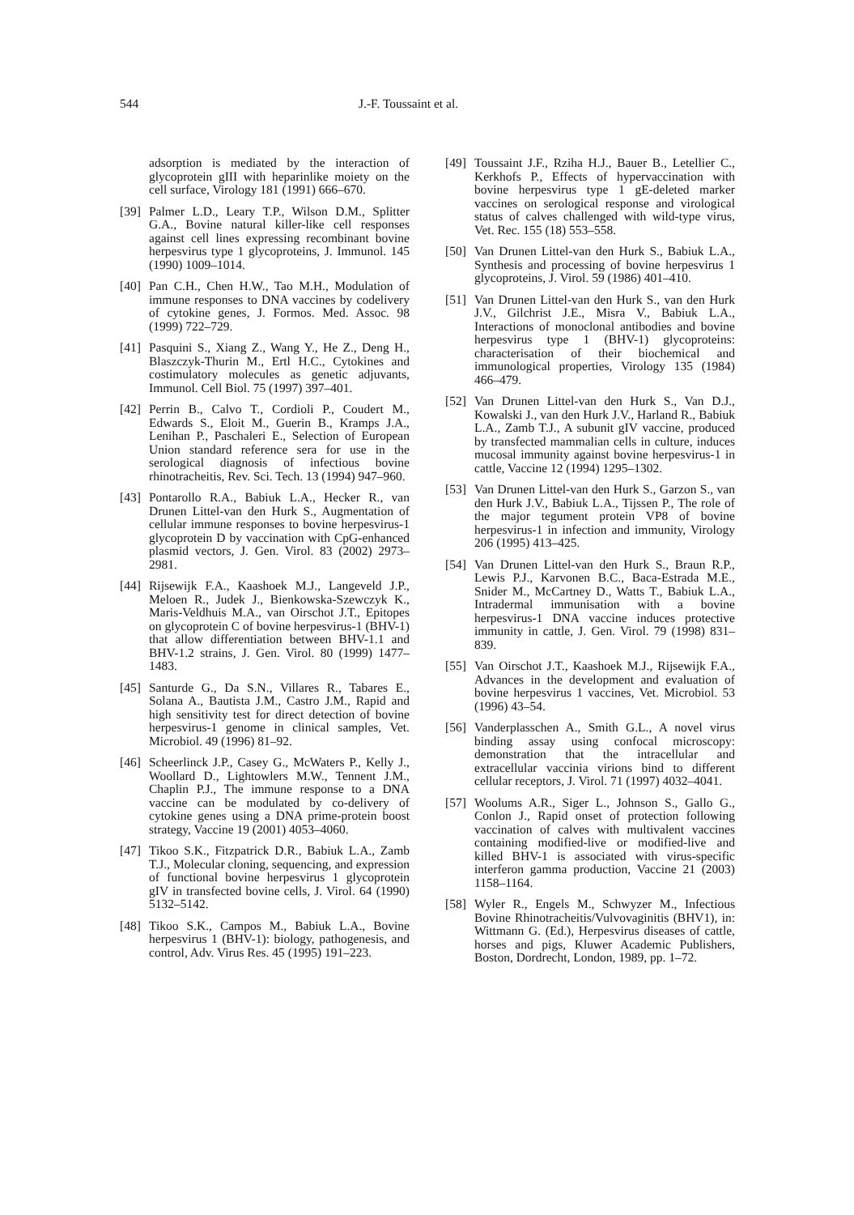544 J.-F. Toussaint et al.
adsorption is mediated by the interaction of glycoprotein gIII with heparinlike moiety on the cell surface, Virology 181 (1991) 666–670.
[39] Palmer L.D., Leary T.P., Wilson D.M., Splitter G.A., Bovine natural killer-like cell responses against cell lines expressing recombinant bovine herpesvirus type 1 glycoproteins, J. Immunol. 145 (1990) 1009–1014.
[40] Pan C.H., Chen H.W., Tao M.H., Modulation of immune responses to DNA vaccines by codelivery of cytokine genes, J. Formos. Med. Assoc. 98 (1999) 722–729.
[41] Pasquini S., Xiang Z., Wang Y., He Z., Deng H., Blaszczyk-Thurin M., Ertl H.C., Cytokines and costimulatory molecules as genetic adjuvants, Immunol. Cell Biol. 75 (1997) 397–401.
[42] Perrin B., Calvo T., Cordioli P., Coudert M., Edwards S., Eloit M., Guerin B., Kramps J.A., Lenihan P., Paschaleri E., Selection of European Union standard reference sera for use in the serological diagnosis of infectious bovine rhinotracheitis, Rev. Sci. Tech. 13 (1994) 947–960.
[43] Pontarollo R.A., Babiuk L.A., Hecker R., van Drunen Littel-van den Hurk S., Augmentation of cellular immune responses to bovine herpesvirus-1 glycoprotein D by vaccination with CpG-enhanced plasmid vectors, J. Gen. Virol. 83 (2002) 2973–2981.
[44] Rijsewijk F.A., Kaashoek M.J., Langeveld J.P., Meloen R., Judek J., Bienkowska-Szewczyk K., Maris-Veldhuis M.A., van Oirschot J.T., Epitopes on glycoprotein C of bovine herpesvirus-1 (BHV-1) that allow differentiation between BHV-1.1 and BHV-1.2 strains, J. Gen. Virol. 80 (1999) 1477–1483.
[45] Santurde G., Da S.N., Villares R., Tabares E., Solana A., Bautista J.M., Castro J.M., Rapid and high sensitivity test for direct detection of bovine herpesvirus-1 genome in clinical samples, Vet. Microbiol. 49 (1996) 81–92.
[46] Scheerlinck J.P., Casey G., McWaters P., Kelly J., Woollard D., Lightowlers M.W., Tennent J.M., Chaplin P.J., The immune response to a DNA vaccine can be modulated by co-delivery of cytokine genes using a DNA prime-protein boost strategy, Vaccine 19 (2001) 4053–4060.
[47] Tikoo S.K., Fitzpatrick D.R., Babiuk L.A., Zamb T.J., Molecular cloning, sequencing, and expression of functional bovine herpesvirus 1 glycoprotein gIV in transfected bovine cells, J. Virol. 64 (1990) 5132–5142.
[48] Tikoo S.K., Campos M., Babiuk L.A., Bovine herpesvirus 1 (BHV-1): biology, pathogenesis, and control, Adv. Virus Res. 45 (1995) 191–223.
[49] Toussaint J.F., Rziha H.J., Bauer B., Letellier C., Kerkhofs P., Effects of hypervaccination with bovine herpesvirus type 1 gE-deleted marker vaccines on serological response and virological status of calves challenged with wild-type virus, Vet. Rec. 155 (18) 553–558.
[50] Van Drunen Littel-van den Hurk S., Babiuk L.A., Synthesis and processing of bovine herpesvirus 1 glycoproteins, J. Virol. 59 (1986) 401–410.
[51] Van Drunen Littel-van den Hurk S., van den Hurk J.V., Gilchrist J.E., Misra V., Babiuk L.A., Interactions of monoclonal antibodies and bovine herpesvirus type 1 (BHV-1) glycoproteins: characterisation of their biochemical and immunological properties, Virology 135 (1984) 466–479.
[52] Van Drunen Littel-van den Hurk S., Van D.J., Kowalski J., van den Hurk J.V., Harland R., Babiuk L.A., Zamb T.J., A subunit gIV vaccine, produced by transfected mammalian cells in culture, induces mucosal immunity against bovine herpesvirus-1 in cattle, Vaccine 12 (1994) 1295–1302.
[53] Van Drunen Littel-van den Hurk S., Garzon S., van den Hurk J.V., Babiuk L.A., Tijssen P., The role of the major tegument protein VP8 of bovine herpesvirus-1 in infection and immunity, Virology 206 (1995) 413–425.
[54] Van Drunen Littel-van den Hurk S., Braun R.P., Lewis P.J., Karvonen B.C., Baca-Estrada M.E., Snider M., McCartney D., Watts T., Babiuk L.A., Intradermal immunisation with a bovine herpesvirus-1 DNA vaccine induces protective immunity in cattle, J. Gen. Virol. 79 (1998) 831–839.
[55] Van Oirschot J.T., Kaashoek M.J., Rijsewijk F.A., Advances in the development and evaluation of bovine herpesvirus 1 vaccines, Vet. Microbiol. 53 (1996) 43–54.
[56] Vanderplasschen A., Smith G.L., A novel virus binding assay using confocal microscopy: demonstration that the intracellular and extracellular vaccinia virions bind to different cellular receptors, J. Virol. 71 (1997) 4032–4041.
[57] Woolums A.R., Siger L., Johnson S., Gallo G., Conlon J., Rapid onset of protection following vaccination of calves with multivalent vaccines containing modified-live or modified-live and killed BHV-1 is associated with virus-specific interferon gamma production, Vaccine 21 (2003) 1158–1164.
[58] Wyler R., Engels M., Schwyzer M., Infectious Bovine Rhinotracheitis/Vulvovaginitis (BHV1), in: Wittmann G. (Ed.), Herpesvirus diseases of cattle, horses and pigs, Kluwer Academic Publishers, Boston, Dordrecht, London, 1989, pp. 1–72.